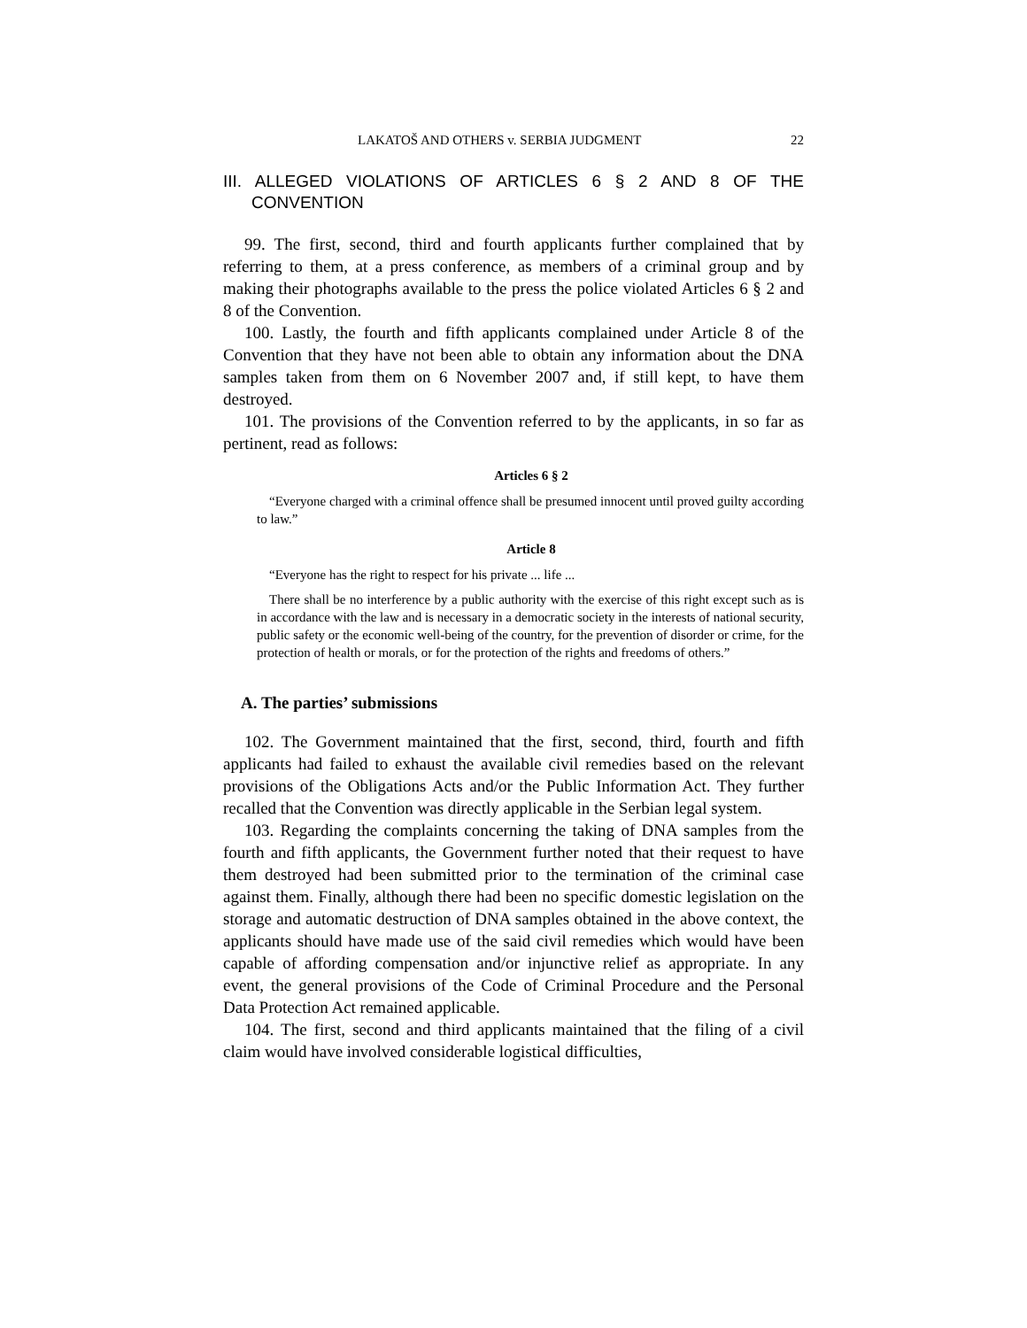LAKATOŠ AND OTHERS v. SERBIA JUDGMENT 22
III. ALLEGED VIOLATIONS OF ARTICLES 6 § 2 AND 8 OF THE CONVENTION
99. The first, second, third and fourth applicants further complained that by referring to them, at a press conference, as members of a criminal group and by making their photographs available to the press the police violated Articles 6 § 2 and 8 of the Convention.
100. Lastly, the fourth and fifth applicants complained under Article 8 of the Convention that they have not been able to obtain any information about the DNA samples taken from them on 6 November 2007 and, if still kept, to have them destroyed.
101. The provisions of the Convention referred to by the applicants, in so far as pertinent, read as follows:
Articles 6 § 2
“Everyone charged with a criminal offence shall be presumed innocent until proved guilty according to law.”
Article 8
“Everyone has the right to respect for his private ... life ...
There shall be no interference by a public authority with the exercise of this right except such as is in accordance with the law and is necessary in a democratic society in the interests of national security, public safety or the economic well-being of the country, for the prevention of disorder or crime, for the protection of health or morals, or for the protection of the rights and freedoms of others.”
A. The parties’ submissions
102. The Government maintained that the first, second, third, fourth and fifth applicants had failed to exhaust the available civil remedies based on the relevant provisions of the Obligations Acts and/or the Public Information Act. They further recalled that the Convention was directly applicable in the Serbian legal system.
103. Regarding the complaints concerning the taking of DNA samples from the fourth and fifth applicants, the Government further noted that their request to have them destroyed had been submitted prior to the termination of the criminal case against them. Finally, although there had been no specific domestic legislation on the storage and automatic destruction of DNA samples obtained in the above context, the applicants should have made use of the said civil remedies which would have been capable of affording compensation and/or injunctive relief as appropriate. In any event, the general provisions of the Code of Criminal Procedure and the Personal Data Protection Act remained applicable.
104. The first, second and third applicants maintained that the filing of a civil claim would have involved considerable logistical difficulties,